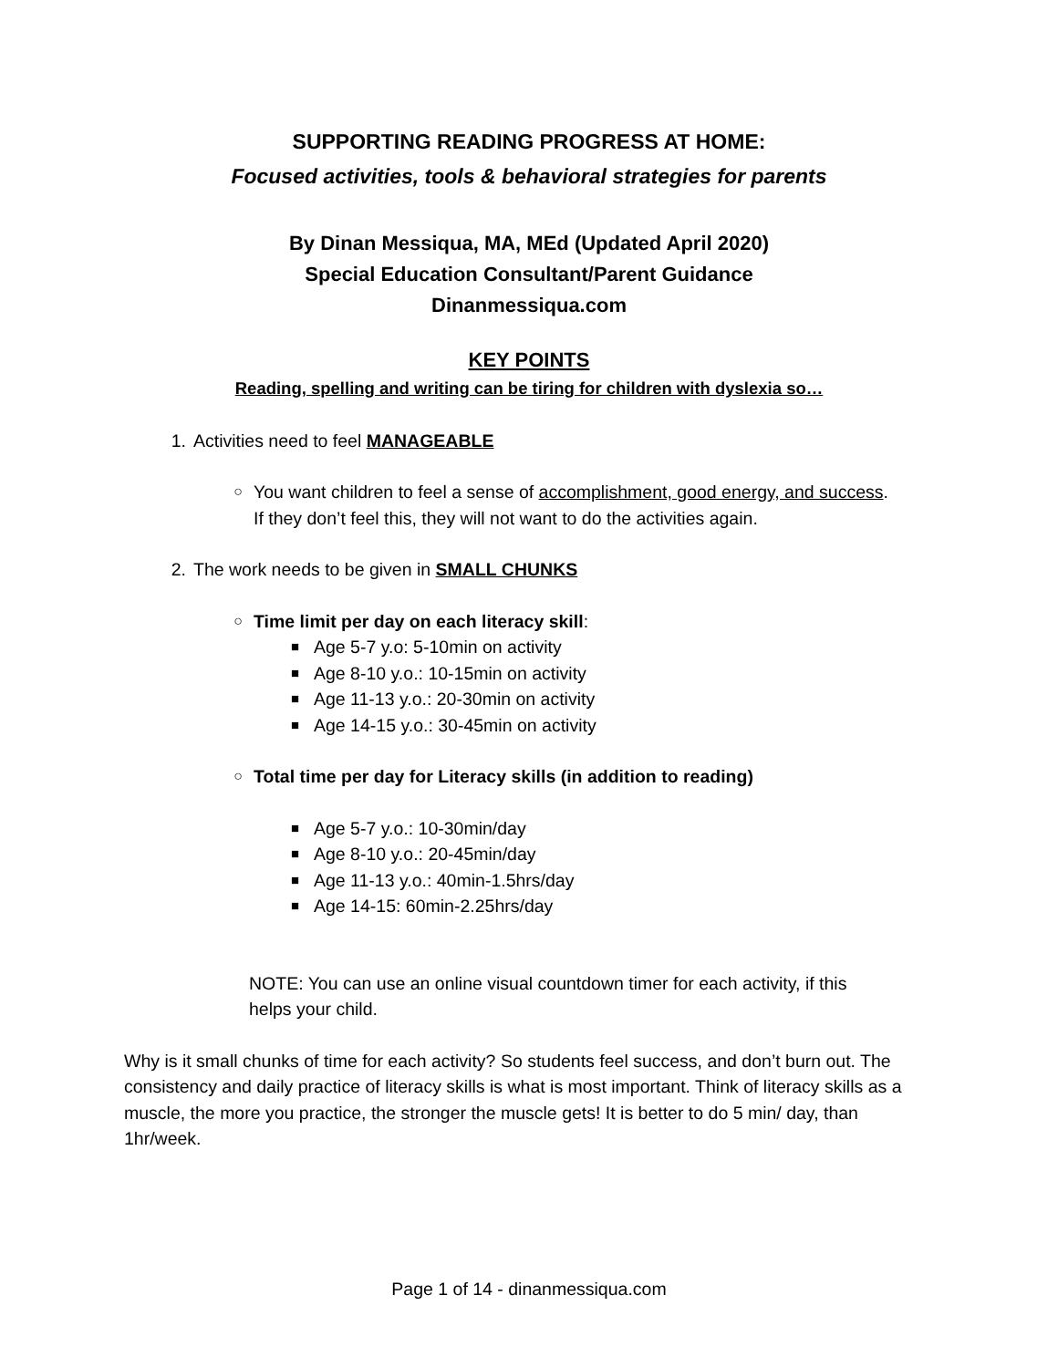SUPPORTING READING PROGRESS AT HOME:
Focused activities, tools & behavioral strategies for parents
By Dinan Messiqua, MA, MEd (Updated April 2020)
Special Education Consultant/Parent Guidance
Dinanmessiqua.com
KEY POINTS
Reading, spelling and writing can be tiring for children with dyslexia so…
1. Activities need to feel MANAGEABLE
○ You want children to feel a sense of accomplishment, good energy, and success.
If they don’t feel this, they will not want to do the activities again.
2. The work needs to be given in SMALL CHUNKS
○ Time limit per day on each literacy skill:
■ Age 5-7 y.o: 5-10min on activity
■ Age 8-10 y.o.: 10-15min on activity
■ Age 11-13 y.o.: 20-30min on activity
■ Age 14-15 y.o.: 30-45min on activity
○ Total time per day for Literacy skills (in addition to reading)
■ Age 5-7 y.o.: 10-30min/day
■ Age 8-10 y.o.: 20-45min/day
■ Age 11-13 y.o.: 40min-1.5hrs/day
■ Age 14-15: 60min-2.25hrs/day
NOTE: You can use an online visual countdown timer for each activity, if this
helps your child.
Why is it small chunks of time for each activity? So students feel success, and don’t burn out. The consistency and daily practice of literacy skills is what is most important. Think of literacy skills as a muscle, the more you practice, the stronger the muscle gets! It is better to do 5 min/ day, than 1hr/week.
Page 1 of 14 - dinanmessiqua.com